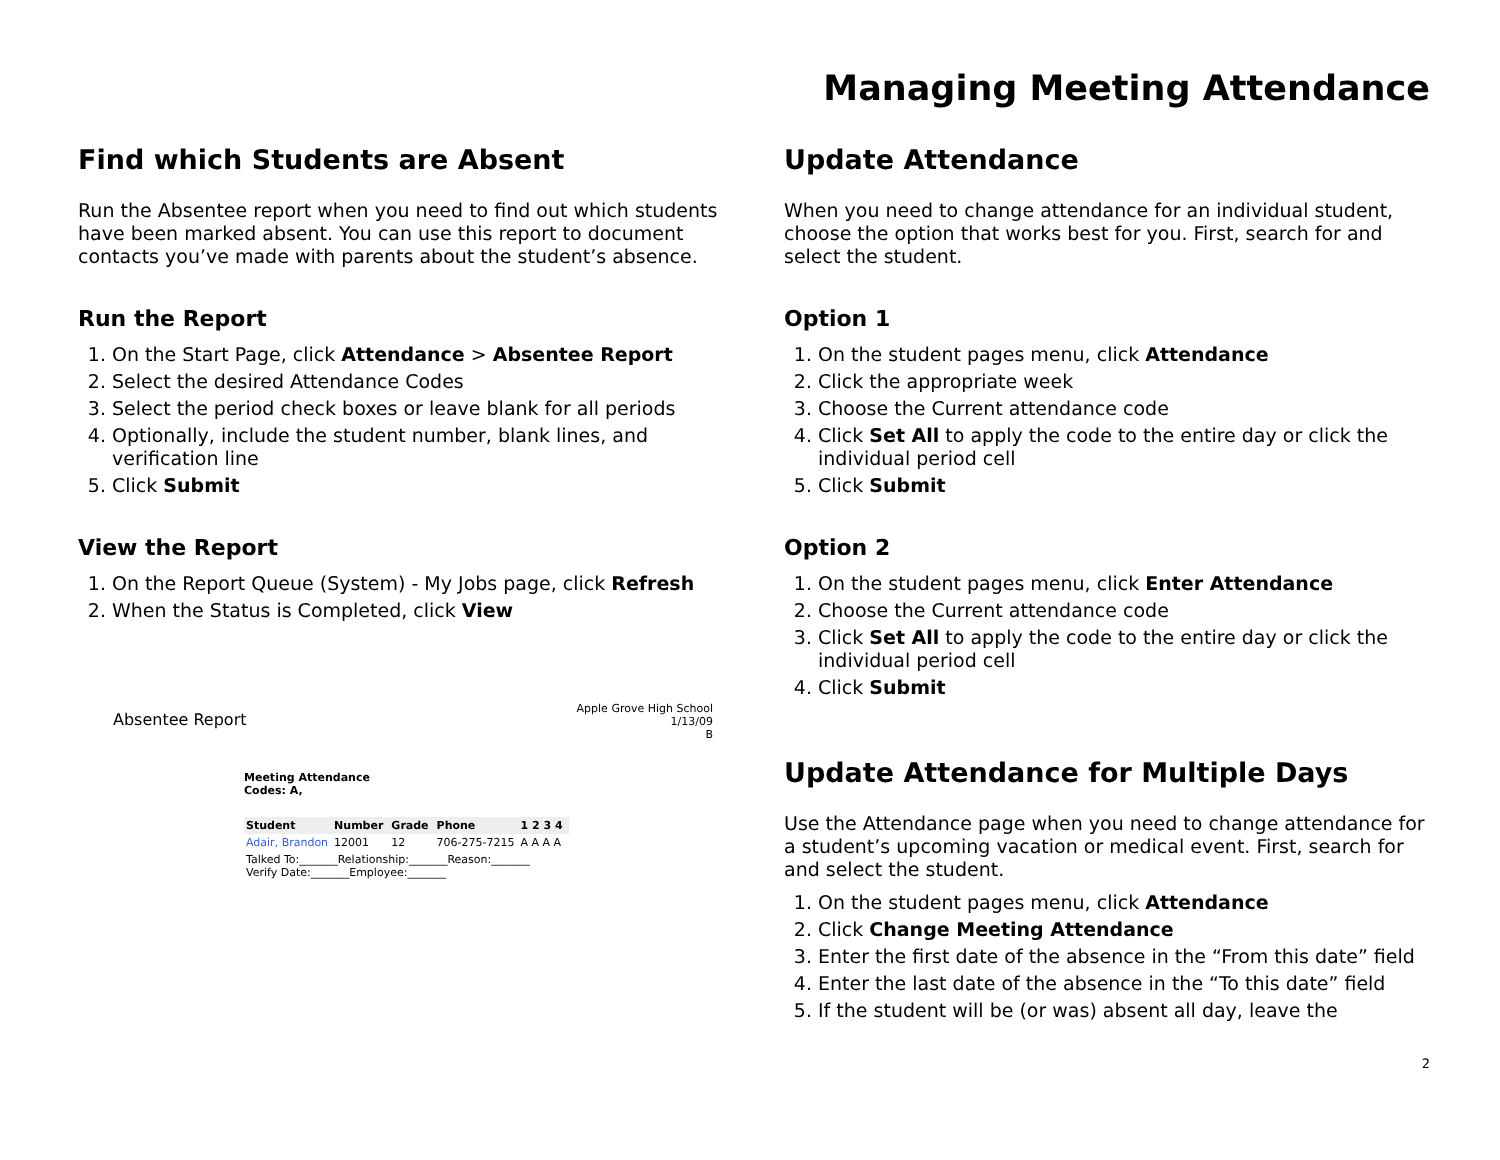Managing Meeting Attendance
Find which Students are Absent
Run the Absentee report when you need to find out which students have been marked absent. You can use this report to document contacts you’ve made with parents about the student’s absence.
Run the Report
1. On the Start Page, click Attendance > Absentee Report
2. Select the desired Attendance Codes
3. Select the period check boxes or leave blank for all periods
4. Optionally, include the student number, blank lines, and verification line
5. Click Submit
View the Report
1. On the Report Queue (System) - My Jobs page, click Refresh
2. When the Status is Completed, click View
Absentee Report Apple Grove High School
1/13/09
B
Meeting Attendance
Codes: A,
| Student | Number | Grade | Phone | 1 2 3 4 |
| --- | --- | --- | --- | --- |
| Adair, Brandon | 12001 | 12 | 706-275-7215 | A A A A |
| Talked To:_______Relationship:_______Reason:_______ Verify Date:_______Employee:_______ | | | | |
Update Attendance
When you need to change attendance for an individual student, choose the option that works best for you. First, search for and select the student.
Option 1
1. On the student pages menu, click Attendance
2. Click the appropriate week
3. Choose the Current attendance code
4. Click Set All to apply the code to the entire day or click the individual period cell
5. Click Submit
Option 2
1. On the student pages menu, click Enter Attendance
2. Choose the Current attendance code
3. Click Set All to apply the code to the entire day or click the individual period cell
4. Click Submit
Update Attendance for Multiple Days
Use the Attendance page when you need to change attendance for a student’s upcoming vacation or medical event. First, search for and select the student.
1. On the student pages menu, click Attendance
2. Click Change Meeting Attendance
3. Enter the first date of the absence in the “From this date” field
4. Enter the last date of the absence in the “To this date” field
5. If the student will be (or was) absent all day, leave the
2